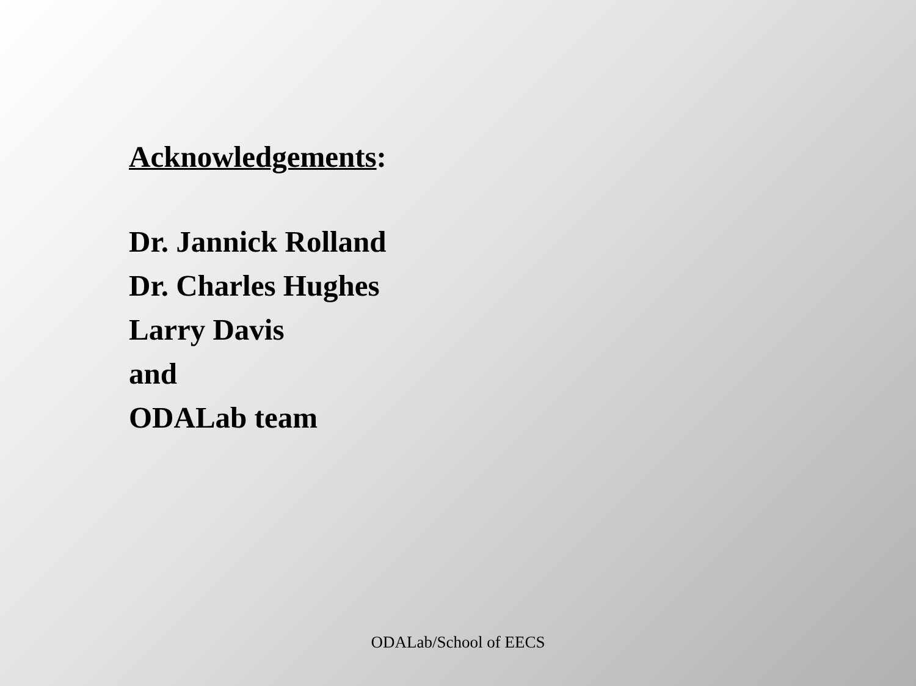Acknowledgements:
Dr. Jannick Rolland
Dr. Charles Hughes
Larry Davis
and
ODALab team
ODALab/School of EECS